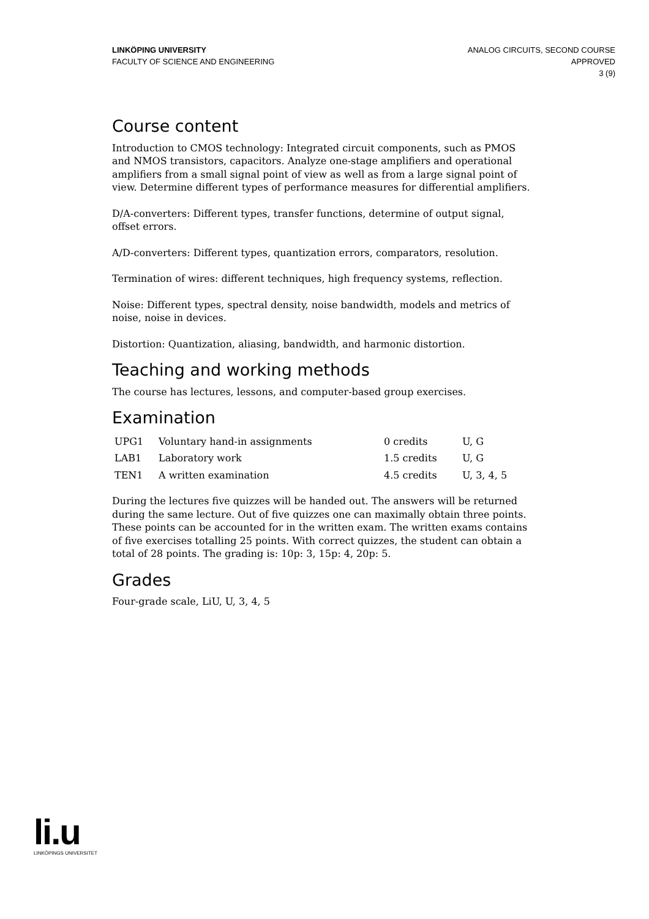LINKÖPING UNIVERSITY
FACULTY OF SCIENCE AND ENGINEERING
ANALOG CIRCUITS, SECOND COURSE
APPROVED
3 (9)
Course content
Introduction to CMOS technology: Integrated circuit components, such as PMOS and NMOS transistors, capacitors. Analyze one-stage amplifiers and operational amplifiers from a small signal point of view as well as from a large signal point of view. Determine different types of performance measures for differential amplifiers.
D/A-converters: Different types, transfer functions, determine of output signal, offset errors.
A/D-converters: Different types, quantization errors, comparators, resolution.
Termination of wires: different techniques, high frequency systems, reflection.
Noise: Different types, spectral density, noise bandwidth, models and metrics of noise, noise in devices.
Distortion: Quantization, aliasing, bandwidth, and harmonic distortion.
Teaching and working methods
The course has lectures, lessons, and computer-based group exercises.
Examination
| UPG1 | Voluntary hand-in assignments | 0 credits | U, G |
| LAB1 | Laboratory work | 1.5 credits | U, G |
| TEN1 | A written examination | 4.5 credits | U, 3, 4, 5 |
During the lectures five quizzes will be handed out. The answers will be returned during the same lecture. Out of five quizzes one can maximally obtain three points. These points can be accounted for in the written exam. The written exams contains of five exercises totalling 25 points. With correct quizzes, the student can obtain a total of 28 points. The grading is: 10p: 3, 15p: 4, 20p: 5.
Grades
Four-grade scale, LiU, U, 3, 4, 5
li.u
LINKÖPINGS UNIVERSITET